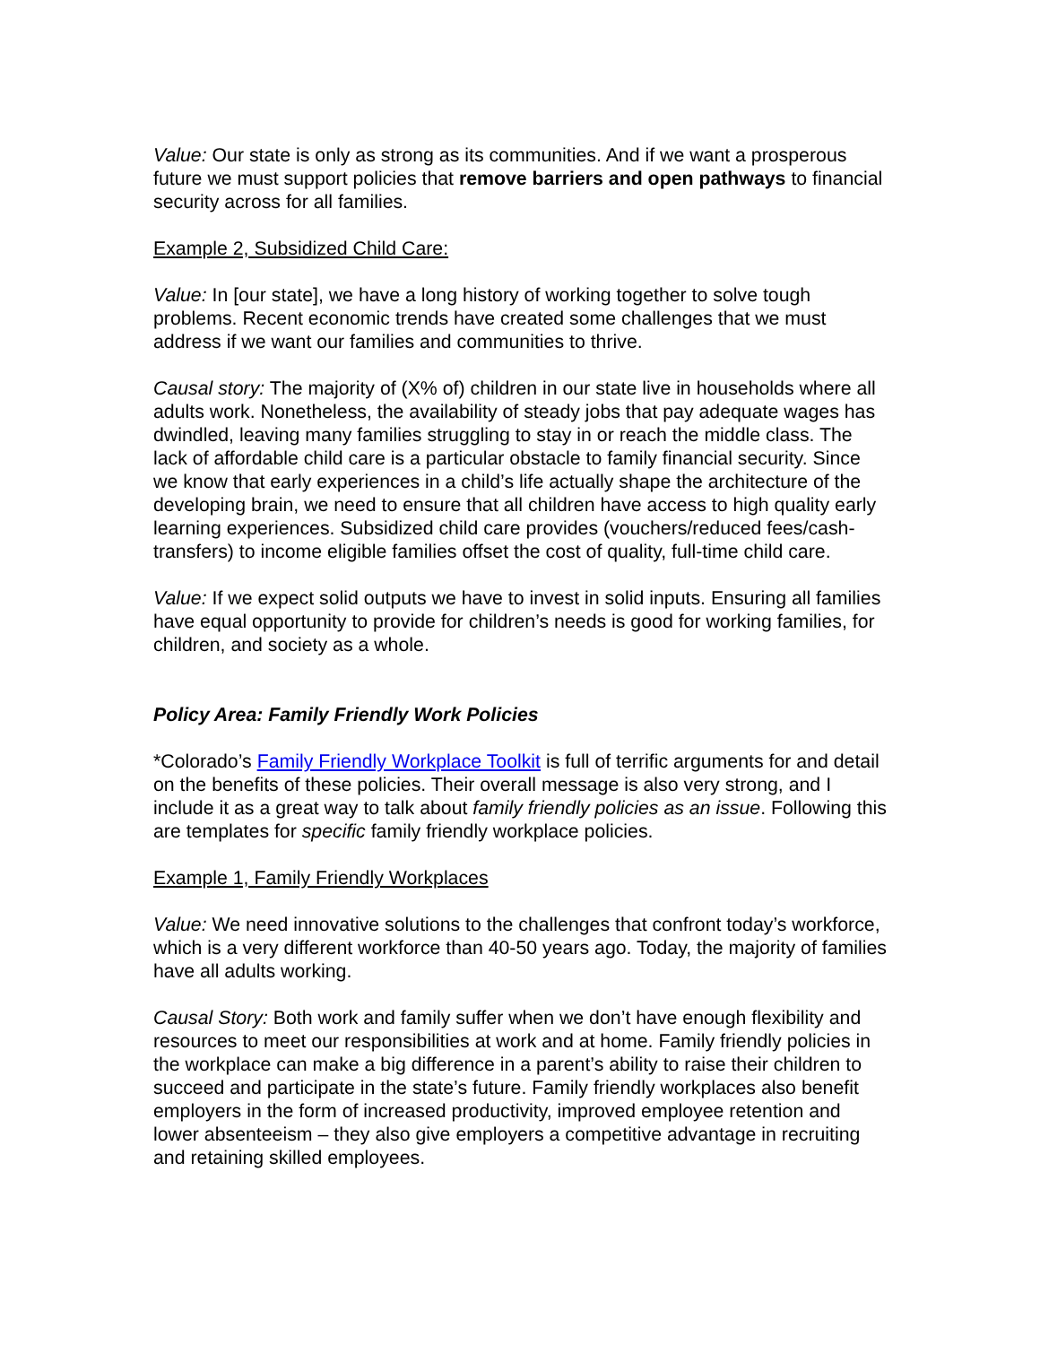Value: Our state is only as strong as its communities. And if we want a prosperous future we must support policies that remove barriers and open pathways to financial security across for all families.
Example 2, Subsidized Child Care:
Value: In [our state], we have a long history of working together to solve tough problems. Recent economic trends have created some challenges that we must address if we want our families and communities to thrive.
Causal story: The majority of (X% of) children in our state live in households where all adults work. Nonetheless, the availability of steady jobs that pay adequate wages has dwindled, leaving many families struggling to stay in or reach the middle class. The lack of affordable child care is a particular obstacle to family financial security. Since we know that early experiences in a child’s life actually shape the architecture of the developing brain, we need to ensure that all children have access to high quality early learning experiences. Subsidized child care provides (vouchers/reduced fees/cash-transfers) to income eligible families offset the cost of quality, full-time child care.
Value: If we expect solid outputs we have to invest in solid inputs. Ensuring all families have equal opportunity to provide for children’s needs is good for working families, for children, and society as a whole.
Policy Area: Family Friendly Work Policies
*Colorado’s Family Friendly Workplace Toolkit is full of terrific arguments for and detail on the benefits of these policies. Their overall message is also very strong, and I include it as a great way to talk about family friendly policies as an issue. Following this are templates for specific family friendly workplace policies.
Example 1, Family Friendly Workplaces
Value: We need innovative solutions to the challenges that confront today’s workforce, which is a very different workforce than 40-50 years ago. Today, the majority of families have all adults working.
Causal Story: Both work and family suffer when we don’t have enough flexibility and resources to meet our responsibilities at work and at home. Family friendly policies in the workplace can make a big difference in a parent’s ability to raise their children to succeed and participate in the state’s future. Family friendly workplaces also benefit employers in the form of increased productivity, improved employee retention and lower absenteeism – they also give employers a competitive advantage in recruiting and retaining skilled employees.